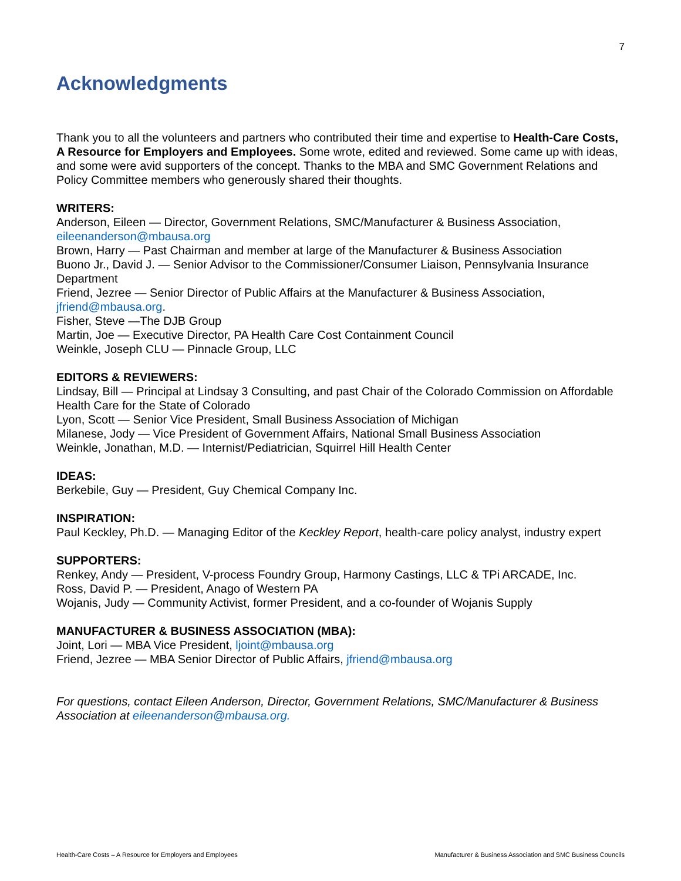7
Acknowledgments
Thank you to all the volunteers and partners who contributed their time and expertise to Health-Care Costs, A Resource for Employers and Employees. Some wrote, edited and reviewed. Some came up with ideas, and some were avid supporters of the concept. Thanks to the MBA and SMC Government Relations and Policy Committee members who generously shared their thoughts.
WRITERS:
Anderson, Eileen — Director, Government Relations, SMC/Manufacturer & Business Association, eileenanderson@mbausa.org
Brown, Harry — Past Chairman and member at large of the Manufacturer & Business Association
Buono Jr., David J. — Senior Advisor to the Commissioner/Consumer Liaison, Pennsylvania Insurance Department
Friend, Jezree — Senior Director of Public Affairs at the Manufacturer & Business Association, jfriend@mbausa.org.
Fisher, Steve —The DJB Group
Martin, Joe — Executive Director, PA Health Care Cost Containment Council
Weinkle, Joseph CLU — Pinnacle Group, LLC
EDITORS & REVIEWERS:
Lindsay, Bill — Principal at Lindsay 3 Consulting, and past Chair of the Colorado Commission on Affordable Health Care for the State of Colorado
Lyon, Scott — Senior Vice President, Small Business Association of Michigan
Milanese, Jody — Vice President of Government Affairs, National Small Business Association
Weinkle, Jonathan, M.D. — Internist/Pediatrician, Squirrel Hill Health Center
IDEAS:
Berkebile, Guy — President, Guy Chemical Company Inc.
INSPIRATION:
Paul Keckley, Ph.D. — Managing Editor of the Keckley Report, health-care policy analyst, industry expert
SUPPORTERS:
Renkey, Andy — President, V-process Foundry Group, Harmony Castings, LLC & TPi ARCADE, Inc.
Ross, David P. — President, Anago of Western PA
Wojanis, Judy — Community Activist, former President, and a co-founder of Wojanis Supply
MANUFACTURER & BUSINESS ASSOCIATION (MBA):
Joint, Lori — MBA Vice President, ljoint@mbausa.org
Friend, Jezree — MBA Senior Director of Public Affairs, jfriend@mbausa.org
For questions, contact Eileen Anderson, Director, Government Relations, SMC/Manufacturer & Business Association at eileenanderson@mbausa.org.
Health-Care Costs – A Resource for Employers and Employees Manufacturer & Business Association and SMC Business Councils